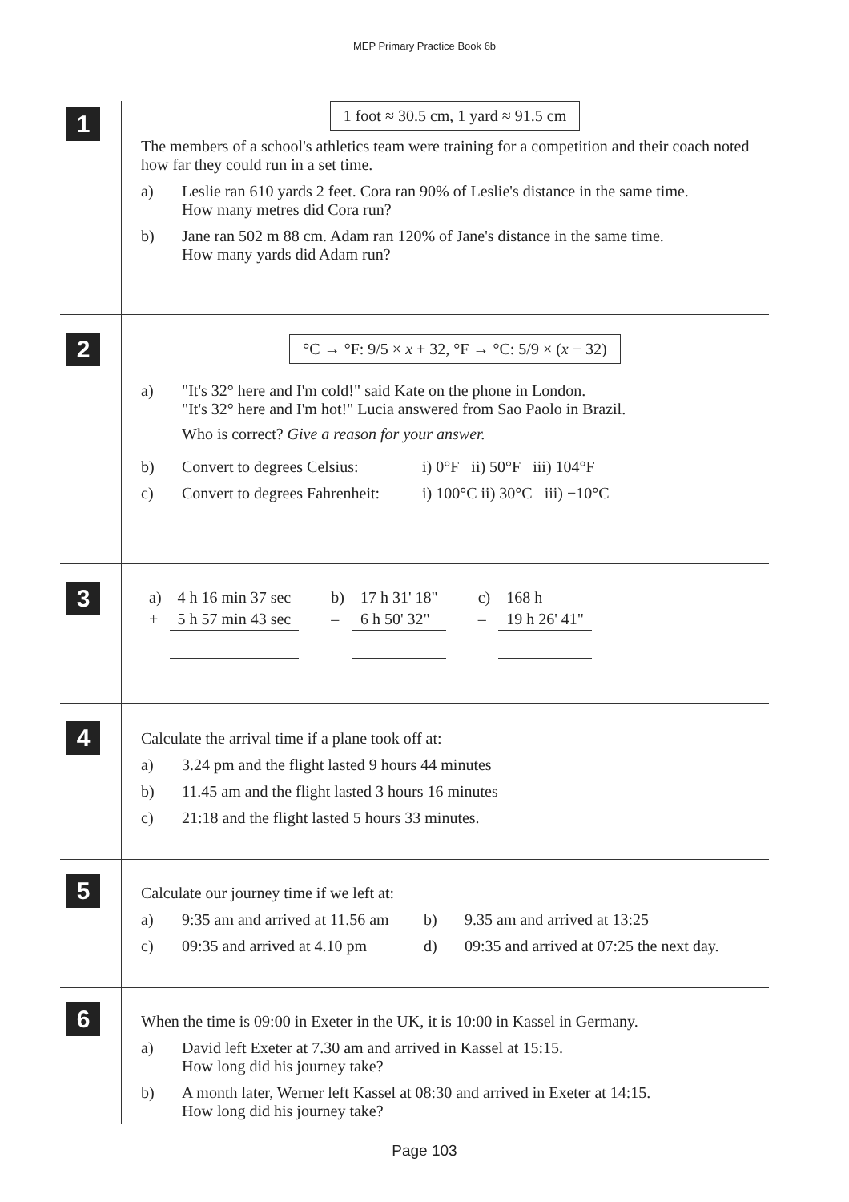MEP Primary Practice Book 6b
1
1 foot ≈ 30.5 cm, 1 yard ≈ 91.5 cm
The members of a school's athletics team were training for a competition and their coach noted how far they could run in a set time.
a) Leslie ran 610 yards 2 feet. Cora ran 90% of Leslie's distance in the same time.
How many metres did Cora run?
b) Jane ran 502 m 88 cm. Adam ran 120% of Jane's distance in the same time.
How many yards did Adam run?
2
°C → °F: 9/5 × x + 32, °F → °C: 5/9 × (x − 32)
a) "It's 32° here and I'm cold!" said Kate on the phone in London.
"It's 32° here and I'm hot!" Lucia answered from Sao Paolo in Brazil.
Who is correct? Give a reason for your answer.
b) Convert to degrees Celsius:
i) 0°F ii) 50°F iii) 104°F
c) Convert to degrees Fahrenheit:
i) 100°C ii) 30°C iii) −10°C
3
| a) | 4 h 16 min 37 sec | b) | 17 h 31' 18" | c) | 168 h |
| + | 5 h 57 min 43 sec | – | 6 h 50' 32" | – | 19 h 26' 41" |
4
Calculate the arrival time if a plane took off at:
a) 3.24 pm and the flight lasted 9 hours 44 minutes
b) 11.45 am and the flight lasted 3 hours 16 minutes
c) 21:18 and the flight lasted 5 hours 33 minutes.
5
Calculate our journey time if we left at:
a) 9:35 am and arrived at 11.56 am
b) 9.35 am and arrived at 13:25
c) 09:35 and arrived at 4.10 pm
d) 09:35 and arrived at 07:25 the next day.
6
When the time is 09:00 in Exeter in the UK, it is 10:00 in Kassel in Germany.
a) David left Exeter at 7.30 am and arrived in Kassel at 15:15.
How long did his journey take?
b) A month later, Werner left Kassel at 08:30 and arrived in Exeter at 14:15.
How long did his journey take?
Page 103